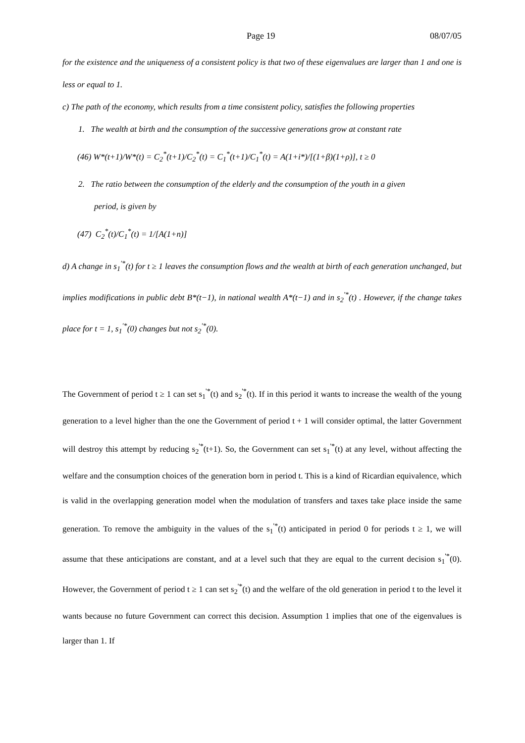Page 19 08/07/05
for the existence and the uniqueness of a consistent policy is that two of these eigenvalues are larger than 1 and one is less or equal to 1.
c) The path of the economy, which results from a time consistent policy, satisfies the following properties
1. The wealth at birth and the consumption of the successive generations grow at constant rate
(46) W*(t+1)/W*(t) = C<sub>2</sub><sup>*</sup>(t+1)/C<sub>2</sub><sup>*</sup>(t) = C<sub>1</sub><sup>*</sup>(t+1)/C<sub>1</sub><sup>*</sup>(t) = A(1+i*)/[(1+β)(1+ρ)], t ≥ 0
2. The ratio between the consumption of the elderly and the consumption of the youth in a given
period, is given by
(47) C<sub>2</sub><sup>*</sup>(t)/C<sub>1</sub><sup>*</sup>(t) = 1/[A(1+n)]
d) A change in s<sub>1</sub><sup>'*</sup>(t) for t ≥ 1 leaves the consumption flows and the wealth at birth of each generation unchanged, but implies modifications in public debt B*(t−1), in national wealth A*(t−1) and in s<sub>2</sub><sup>'*</sup>(t) . However, if the change takes place for t = 1, s<sub>1</sub><sup>'*</sup>(0) changes but not s<sub>2</sub><sup>'*</sup>(0).
The Government of period t ≥ 1 can set s<sub>1</sub><sup>'*</sup>(t) and s<sub>2</sub><sup>'*</sup>(t). If in this period it wants to increase the wealth of the young generation to a level higher than the one the Government of period t + 1 will consider optimal, the latter Government will destroy this attempt by reducing s<sub>2</sub><sup>'*</sup>(t+1). So, the Government can set s<sub>1</sub><sup>'*</sup>(t) at any level, without affecting the welfare and the consumption choices of the generation born in period t. This is a kind of Ricardian equivalence, which is valid in the overlapping generation model when the modulation of transfers and taxes take place inside the same generation. To remove the ambiguity in the values of the s<sub>1</sub><sup>'*</sup>(t) anticipated in period 0 for periods t ≥ 1, we will assume that these anticipations are constant, and at a level such that they are equal to the current decision s<sub>1</sub><sup>'*</sup>(0). However, the Government of period t ≥ 1 can set s<sub>2</sub><sup>'*</sup>(t) and the welfare of the old generation in period t to the level it wants because no future Government can correct this decision. Assumption 1 implies that one of the eigenvalues is larger than 1. If